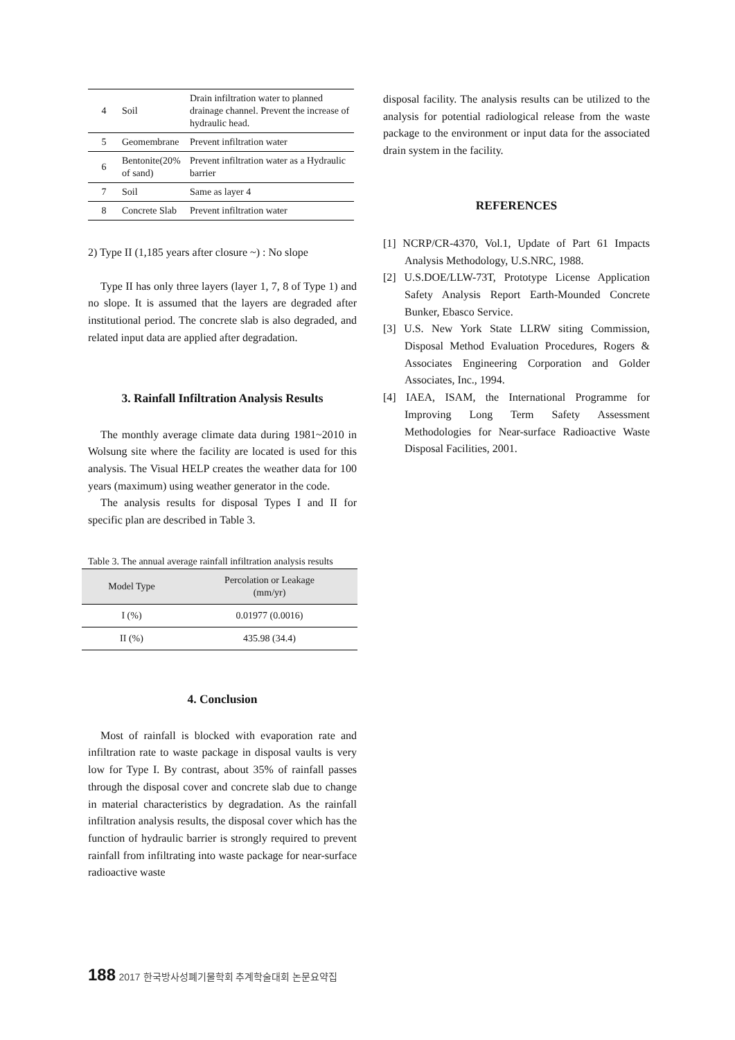| 4 | Soil | Drain infiltration water to planned drainage channel. Prevent the increase of hydraulic head. |
| 5 | Geomembrane | Prevent infiltration water |
| 6 | Bentonite(20% of sand) | Prevent infiltration water as a Hydraulic barrier |
| 7 | Soil | Same as layer 4 |
| 8 | Concrete Slab | Prevent infiltration water |
2) Type II (1,185 years after closure ~) : No slope
Type II has only three layers (layer 1, 7, 8 of Type 1) and no slope. It is assumed that the layers are degraded after institutional period. The concrete slab is also degraded, and related input data are applied after degradation.
3. Rainfall Infiltration Analysis Results
The monthly average climate data during 1981~2010 in Wolsung site where the facility are located is used for this analysis. The Visual HELP creates the weather data for 100 years (maximum) using weather generator in the code.
The analysis results for disposal Types I and II for specific plan are described in Table 3.
Table 3. The annual average rainfall infiltration analysis results
| Model Type | Percolation or Leakage (mm/yr) |
| --- | --- |
| I (%) | 0.01977 (0.0016) |
| II (%) | 435.98 (34.4) |
4. Conclusion
Most of rainfall is blocked with evaporation rate and infiltration rate to waste package in disposal vaults is very low for Type I. By contrast, about 35% of rainfall passes through the disposal cover and concrete slab due to change in material characteristics by degradation. As the rainfall infiltration analysis results, the disposal cover which has the function of hydraulic barrier is strongly required to prevent rainfall from infiltrating into waste package for near-surface radioactive waste
disposal facility. The analysis results can be utilized to the analysis for potential radiological release from the waste package to the environment or input data for the associated drain system in the facility.
REFERENCES
[1] NCRP/CR-4370, Vol.1, Update of Part 61 Impacts Analysis Methodology, U.S.NRC, 1988.
[2] U.S.DOE/LLW-73T, Prototype License Application Safety Analysis Report Earth-Mounded Concrete Bunker, Ebasco Service.
[3] U.S. New York State LLRW siting Commission, Disposal Method Evaluation Procedures, Rogers & Associates Engineering Corporation and Golder Associates, Inc., 1994.
[4] IAEA, ISAM, the International Programme for Improving Long Term Safety Assessment Methodologies for Near-surface Radioactive Waste Disposal Facilities, 2001.
188 2017 한국방사성폐기물학회 추계학술대회 논문요약집